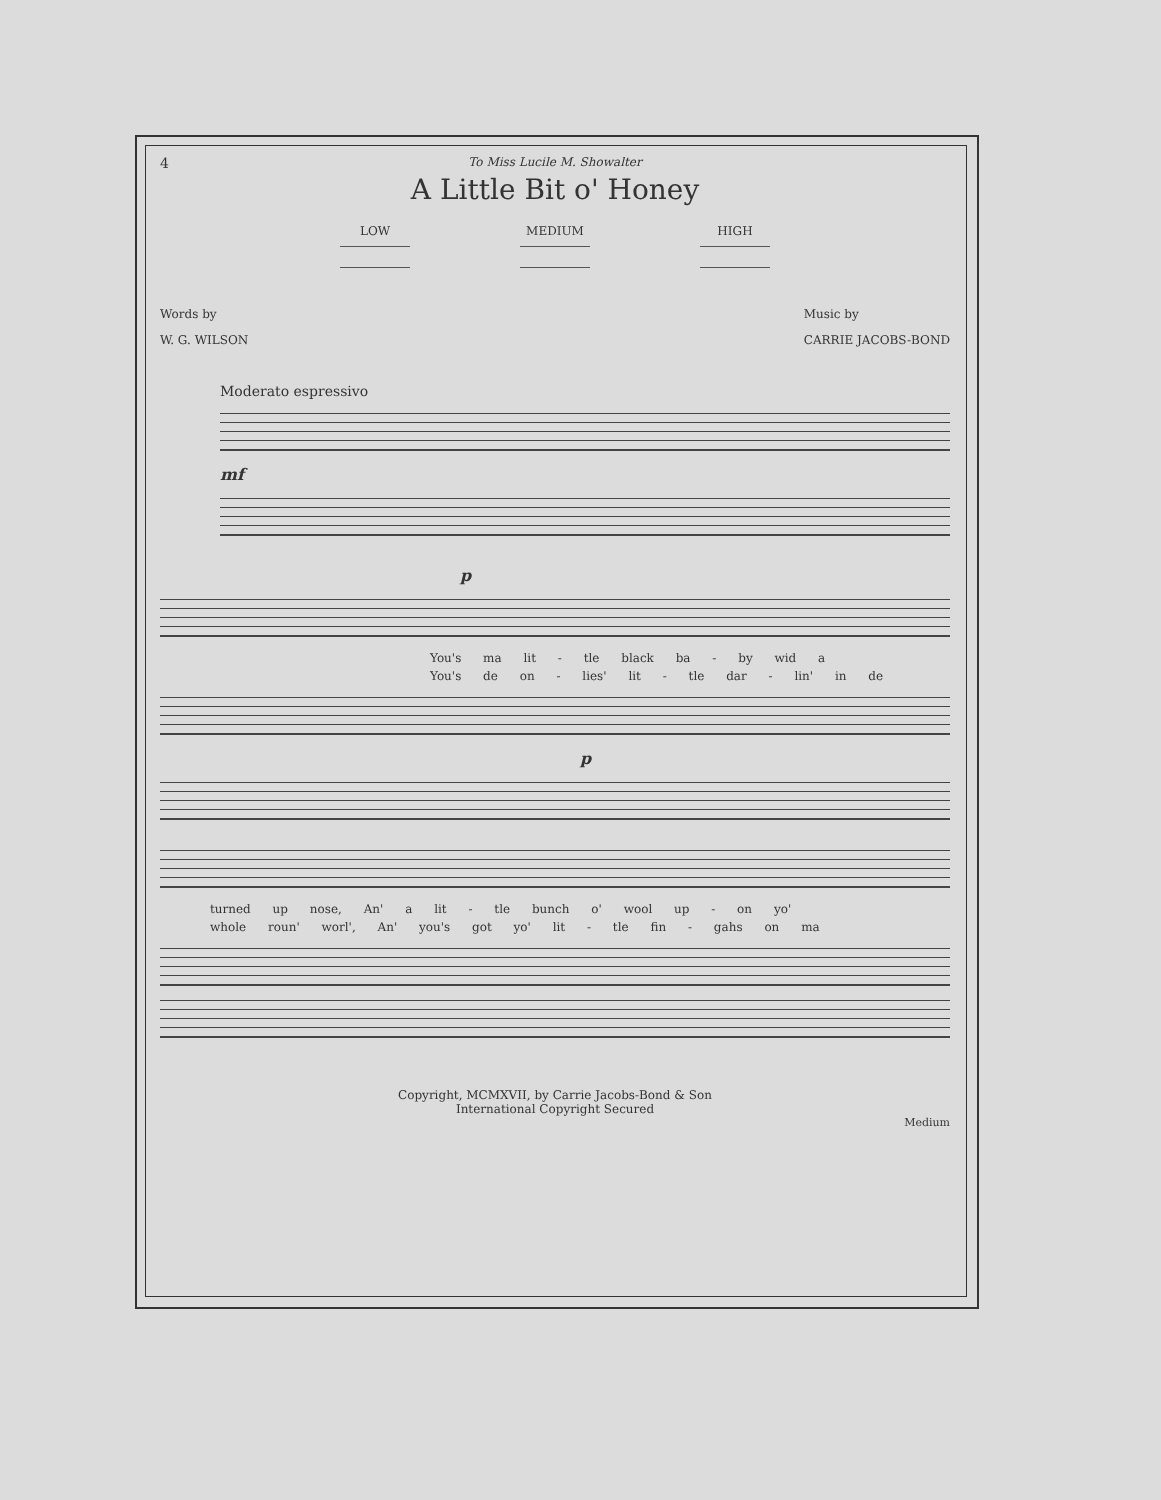4
To Miss Lucile M. Showalter
A Little Bit o' Honey
LOW MEDIUM HIGH
Words by
W. G. WILSON
Music by
CARRIE JACOBS-BOND
Moderato espressivo
mf
p
You's ma lit - tle black ba - by wid a
You's de on - lies' lit - tle dar - lin' in de
p
turned up nose, An' a lit - tle bunch o' wool up - on yo'
whole roun' worl', An' you's got yo' lit - tle fin - gahs on ma
Copyright, MCMXVII, by Carrie Jacobs-Bond & Son
International Copyright Secured
Medium